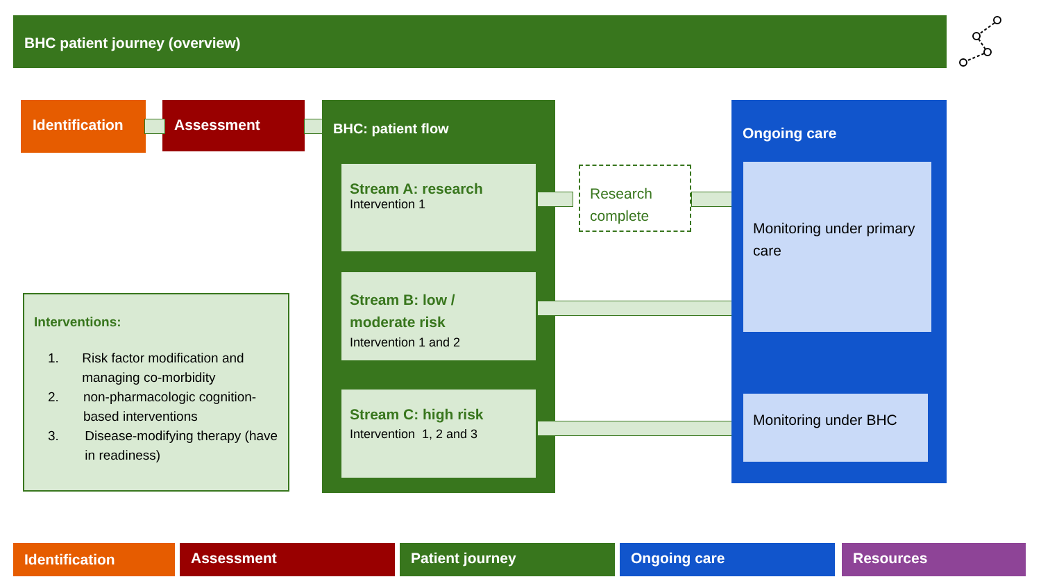BHC patient journey (overview)
Identification Assessment BHC: patient flow
Stream A: research
Intervention 1
Stream B: low /
moderate risk
Intervention 1 and 2
Stream C: high risk
Intervention 1, 2 and 3
Research complete
Ongoing care
Monitoring under primary care
Monitoring under BHC
Interventions:
1. Risk factor modification and managing co-morbidity
2. non-pharmacologic cognition-based interventions
3. Disease-modifying therapy (have in readiness)
Identification Assessment Patient journey Ongoing care Resources